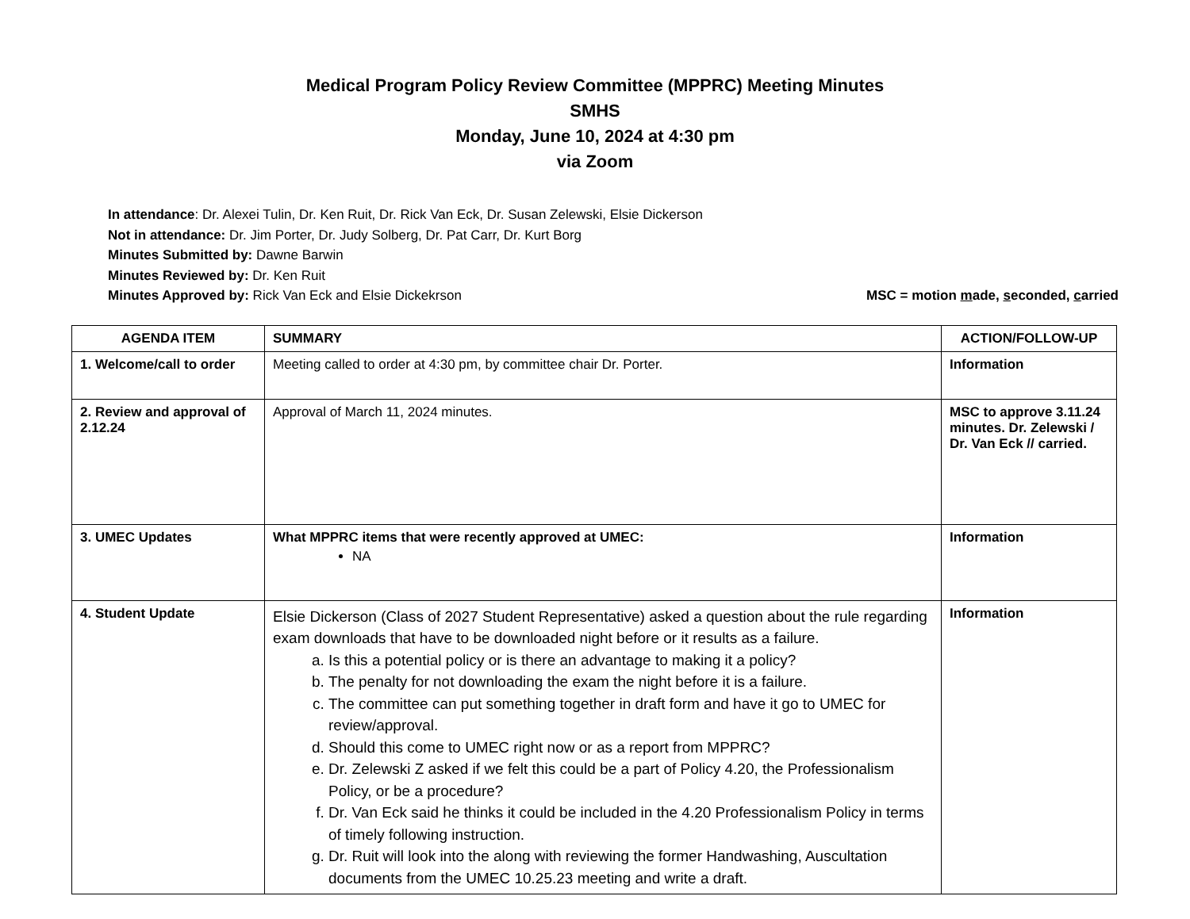Medical Program Policy Review Committee (MPPRC) Meeting Minutes
SMHS
Monday, June 10, 2024 at 4:30 pm
via Zoom
In attendance: Dr. Alexei Tulin, Dr. Ken Ruit, Dr. Rick Van Eck, Dr. Susan Zelewski, Elsie Dickerson
Not in attendance: Dr. Jim Porter, Dr. Judy Solberg, Dr. Pat Carr, Dr. Kurt Borg
Minutes Submitted by: Dawne Barwin
Minutes Reviewed by: Dr. Ken Ruit
Minutes Approved by: Rick Van Eck and Elsie Dickekrson MSC = motion made, seconded, carried
| AGENDA ITEM | SUMMARY | ACTION/FOLLOW-UP |
| --- | --- | --- |
| 1. Welcome/call to order | Meeting called to order at 4:30 pm, by committee chair Dr. Porter. | Information |
| 2. Review and approval of 2.12.24 | Approval of March 11, 2024 minutes. | MSC to approve 3.11.24 minutes. Dr. Zelewski / Dr. Van Eck // carried. |
| 3. UMEC Updates | What MPPRC items that were recently approved at UMEC: NA | Information |
| 4. Student Update | Elsie Dickerson (Class of 2027 Student Representative) asked a question about the rule regarding exam downloads that have to be downloaded night before or it results as a failure. a. Is this a potential policy or is there an advantage to making it a policy? b. The penalty for not downloading the exam the night before it is a failure. c. The committee can put something together in draft form and have it go to UMEC for review/approval. d. Should this come to UMEC right now or as a report from MPPRC? e. Dr. Zelewski Z asked if we felt this could be a part of Policy 4.20, the Professionalism Policy, or be a procedure? f. Dr. Van Eck said he thinks it could be included in the 4.20 Professionalism Policy in terms of timely following instruction. g. Dr. Ruit will look into the along with reviewing the former Handwashing, Auscultation documents from the UMEC 10.25.23 meeting and write a draft. | Information |